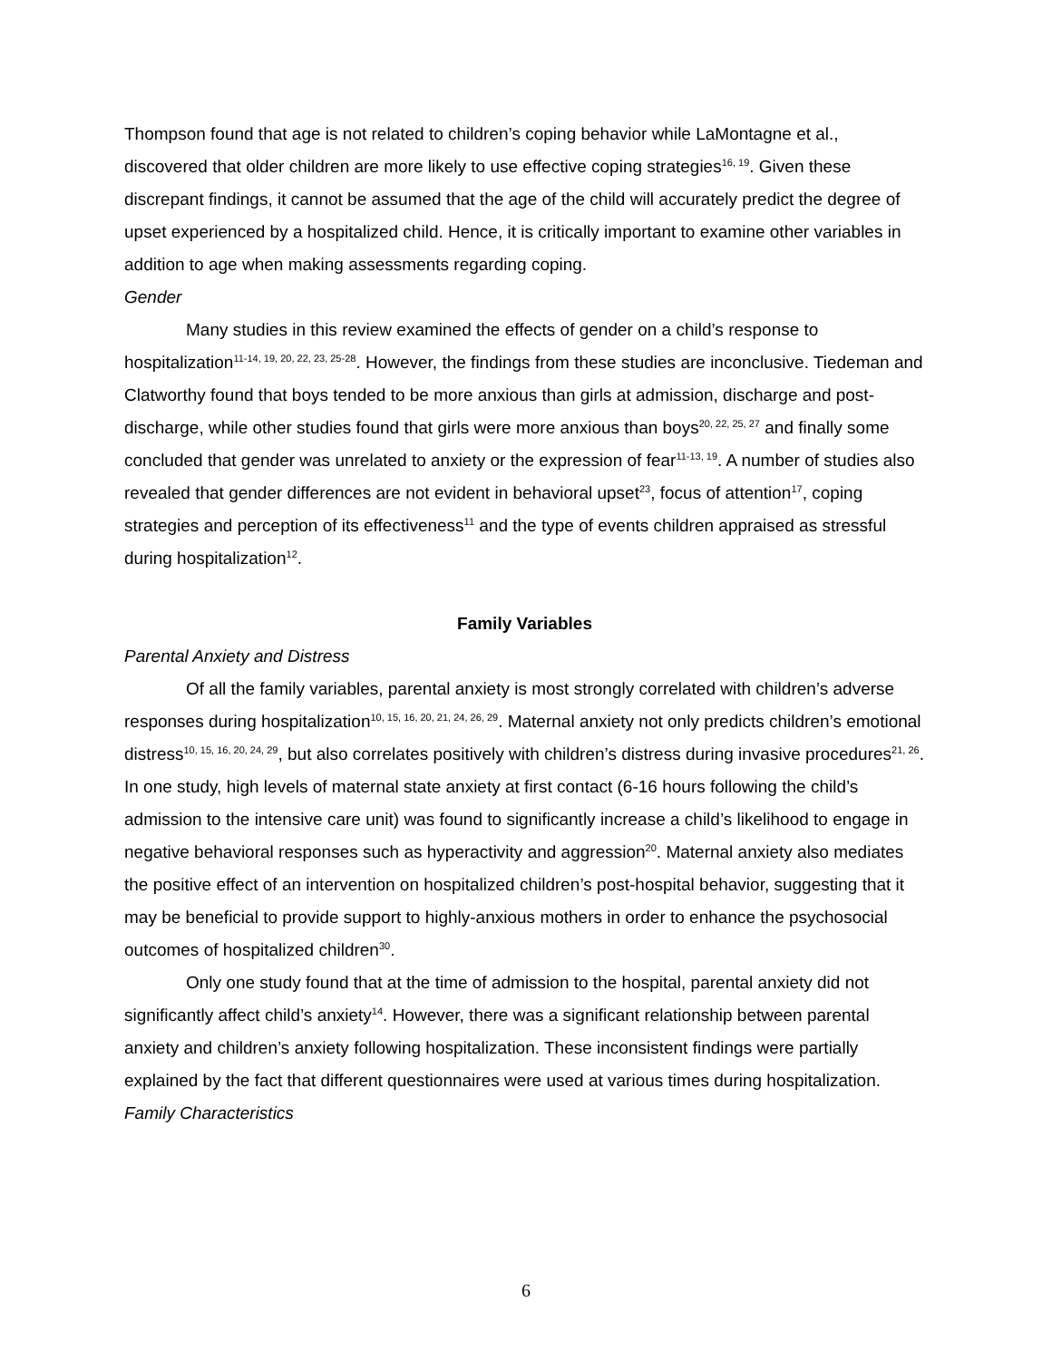Thompson found that age is not related to children’s coping behavior while LaMontagne et al., discovered that older children are more likely to use effective coping strategies<sup>16, 19</sup>. Given these discrepant findings, it cannot be assumed that the age of the child will accurately predict the degree of upset experienced by a hospitalized child. Hence, it is critically important to examine other variables in addition to age when making assessments regarding coping.
Gender
Many studies in this review examined the effects of gender on a child’s response to hospitalization<sup>11-14, 19, 20, 22, 23, 25-28</sup>. However, the findings from these studies are inconclusive. Tiedeman and Clatworthy found that boys tended to be more anxious than girls at admission, discharge and post-discharge, while other studies found that girls were more anxious than boys<sup>20, 22, 25, 27</sup> and finally some concluded that gender was unrelated to anxiety or the expression of fear<sup>11-13, 19</sup>. A number of studies also revealed that gender differences are not evident in behavioral upset<sup>23</sup>, focus of attention<sup>17</sup>, coping strategies and perception of its effectiveness<sup>11</sup> and the type of events children appraised as stressful during hospitalization<sup>12</sup>.
Family Variables
Parental Anxiety and Distress
Of all the family variables, parental anxiety is most strongly correlated with children’s adverse responses during hospitalization<sup>10, 15, 16, 20, 21, 24, 26, 29</sup>. Maternal anxiety not only predicts children’s emotional distress<sup>10, 15, 16, 20, 24, 29</sup>, but also correlates positively with children’s distress during invasive procedures<sup>21, 26</sup>. In one study, high levels of maternal state anxiety at first contact (6-16 hours following the child’s admission to the intensive care unit) was found to significantly increase a child’s likelihood to engage in negative behavioral responses such as hyperactivity and aggression<sup>20</sup>. Maternal anxiety also mediates the positive effect of an intervention on hospitalized children’s post-hospital behavior, suggesting that it may be beneficial to provide support to highly-anxious mothers in order to enhance the psychosocial outcomes of hospitalized children<sup>30</sup>.
Only one study found that at the time of admission to the hospital, parental anxiety did not significantly affect child’s anxiety<sup>14</sup>. However, there was a significant relationship between parental anxiety and children’s anxiety following hospitalization. These inconsistent findings were partially explained by the fact that different questionnaires were used at various times during hospitalization.
Family Characteristics
6